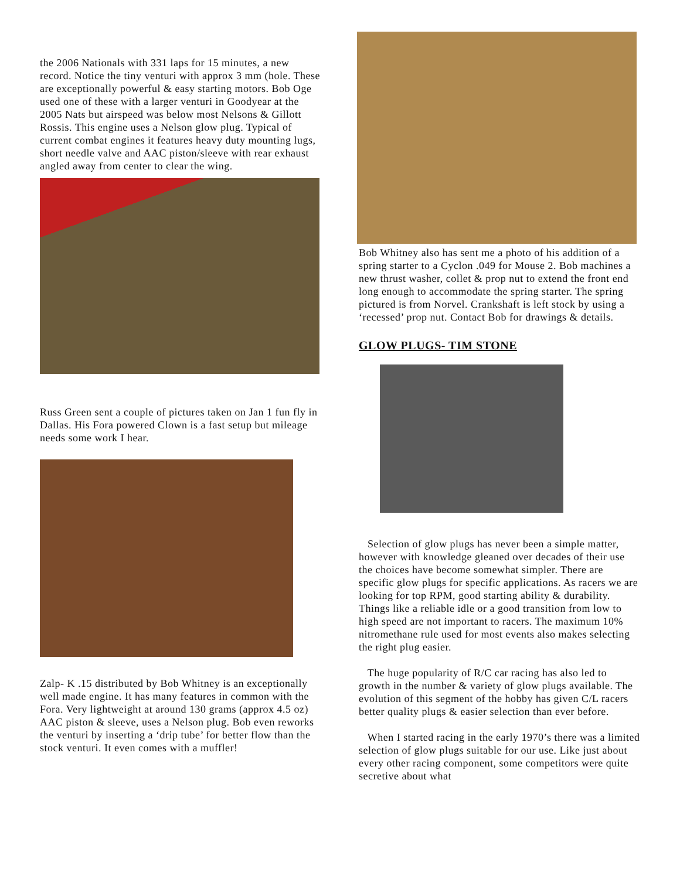the 2006 Nationals with 331 laps for 15 minutes, a new record. Notice the tiny venturi with approx 3 mm (hole. These are exceptionally powerful & easy starting motors. Bob Oge used one of these with a larger venturi in Goodyear at the 2005 Nats but airspeed was below most Nelsons & Gillott Rossis. This engine uses a Nelson glow plug. Typical of current combat engines it features heavy duty mounting lugs, short needle valve and AAC piston/sleeve with rear exhaust angled away from center to clear the wing.
Russ Green sent a couple of pictures taken on Jan 1 fun fly in Dallas. His Fora powered Clown is a fast setup but mileage needs some work I hear.
Zalp- K .15 distributed by Bob Whitney is an exceptionally well made engine. It has many features in common with the Fora. Very lightweight at around 130 grams (approx 4.5 oz) AAC piston & sleeve, uses a Nelson plug. Bob even reworks the venturi by inserting a ‘drip tube’ for better flow than the stock venturi. It even comes with a muffler!
Bob Whitney also has sent me a photo of his addition of a spring starter to a Cyclon .049 for Mouse 2. Bob machines a new thrust washer, collet & prop nut to extend the front end long enough to accommodate the spring starter. The spring pictured is from Norvel. Crankshaft is left stock by using a ‘recessed’ prop nut. Contact Bob for drawings & details.
GLOW PLUGS- TIM STONE
Selection of glow plugs has never been a simple matter, however with knowledge gleaned over decades of their use the choices have become somewhat simpler. There are specific glow plugs for specific applications. As racers we are looking for top RPM, good starting ability & durability. Things like a reliable idle or a good transition from low to high speed are not important to racers. The maximum 10% nitromethane rule used for most events also makes selecting the right plug easier.
The huge popularity of R/C car racing has also led to growth in the number & variety of glow plugs available. The evolution of this segment of the hobby has given C/L racers better quality plugs & easier selection than ever before.
When I started racing in the early 1970’s there was a limited selection of glow plugs suitable for our use. Like just about every other racing component, some competitors were quite secretive about what